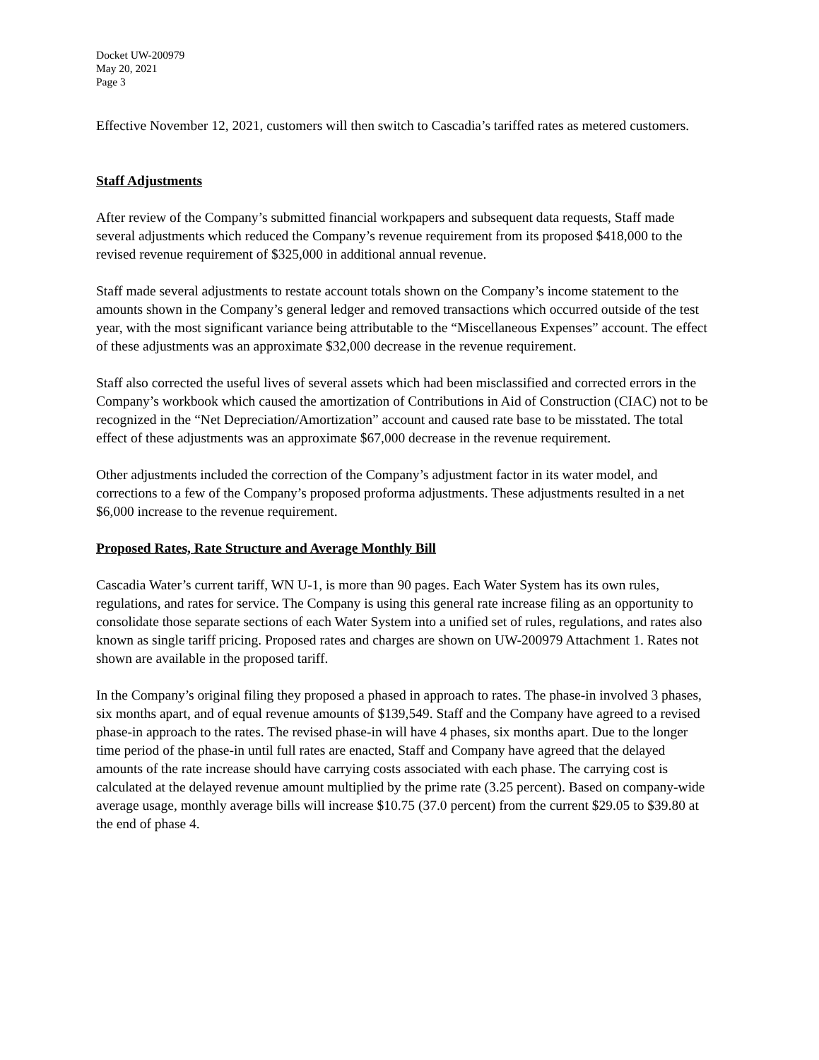Docket UW-200979
May 20, 2021
Page 3
Effective November 12, 2021, customers will then switch to Cascadia’s tariffed rates as metered customers.
Staff Adjustments
After review of the Company’s submitted financial workpapers and subsequent data requests, Staff made several adjustments which reduced the Company’s revenue requirement from its proposed $418,000 to the revised revenue requirement of $325,000 in additional annual revenue.
Staff made several adjustments to restate account totals shown on the Company’s income statement to the amounts shown in the Company’s general ledger and removed transactions which occurred outside of the test year, with the most significant variance being attributable to the “Miscellaneous Expenses” account. The effect of these adjustments was an approximate $32,000 decrease in the revenue requirement.
Staff also corrected the useful lives of several assets which had been misclassified and corrected errors in the Company’s workbook which caused the amortization of Contributions in Aid of Construction (CIAC) not to be recognized in the “Net Depreciation/Amortization” account and caused rate base to be misstated. The total effect of these adjustments was an approximate $67,000 decrease in the revenue requirement.
Other adjustments included the correction of the Company’s adjustment factor in its water model, and corrections to a few of the Company’s proposed proforma adjustments. These adjustments resulted in a net $6,000 increase to the revenue requirement.
Proposed Rates, Rate Structure and Average Monthly Bill
Cascadia Water’s current tariff, WN U-1, is more than 90 pages. Each Water System has its own rules, regulations, and rates for service. The Company is using this general rate increase filing as an opportunity to consolidate those separate sections of each Water System into a unified set of rules, regulations, and rates also known as single tariff pricing. Proposed rates and charges are shown on UW-200979 Attachment 1. Rates not shown are available in the proposed tariff.
In the Company’s original filing they proposed a phased in approach to rates. The phase-in involved 3 phases, six months apart, and of equal revenue amounts of $139,549. Staff and the Company have agreed to a revised phase-in approach to the rates. The revised phase-in will have 4 phases, six months apart. Due to the longer time period of the phase-in until full rates are enacted, Staff and Company have agreed that the delayed amounts of the rate increase should have carrying costs associated with each phase. The carrying cost is calculated at the delayed revenue amount multiplied by the prime rate (3.25 percent). Based on company-wide average usage, monthly average bills will increase $10.75 (37.0 percent) from the current $29.05 to $39.80 at the end of phase 4.